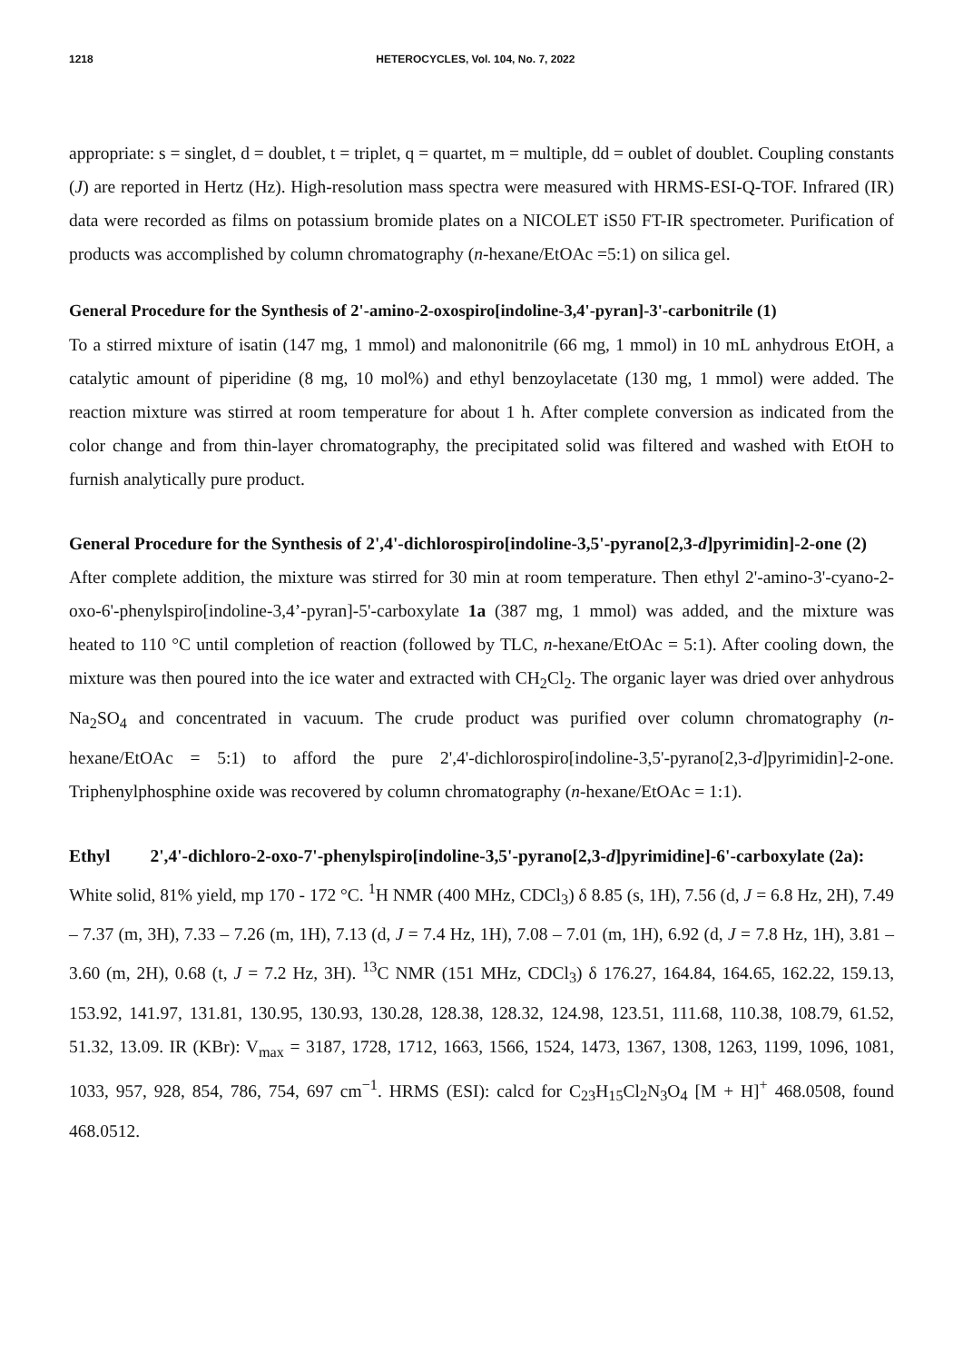1218 HETEROCYCLES, Vol. 104, No. 7, 2022
appropriate: s = singlet, d = doublet, t = triplet, q = quartet, m = multiple, dd = oublet of doublet. Coupling constants (J) are reported in Hertz (Hz). High-resolution mass spectra were measured with HRMS-ESI-Q-TOF. Infrared (IR) data were recorded as films on potassium bromide plates on a NICOLET iS50 FT-IR spectrometer. Purification of products was accomplished by column chromatography (n-hexane/EtOAc =5:1) on silica gel.
General Procedure for the Synthesis of 2'-amino-2-oxospiro[indoline-3,4'-pyran]-3'-carbonitrile (1)
To a stirred mixture of isatin (147 mg, 1 mmol) and malononitrile (66 mg, 1 mmol) in 10 mL anhydrous EtOH, a catalytic amount of piperidine (8 mg, 10 mol%) and ethyl benzoylacetate (130 mg, 1 mmol) were added. The reaction mixture was stirred at room temperature for about 1 h. After complete conversion as indicated from the color change and from thin-layer chromatography, the precipitated solid was filtered and washed with EtOH to furnish analytically pure product.
General Procedure for the Synthesis of 2',4'-dichlorospiro[indoline-3,5'-pyrano[2,3-d]pyrimidin]-2-one (2)
After complete addition, the mixture was stirred for 30 min at room temperature. Then ethyl 2'-amino-3'-cyano-2-oxo-6'-phenylspiro[indoline-3,4’-pyran]-5'-carboxylate 1a (387 mg, 1 mmol) was added, and the mixture was heated to 110 °C until completion of reaction (followed by TLC, n-hexane/EtOAc = 5:1). After cooling down, the mixture was then poured into the ice water and extracted with CH<sub>2</sub>Cl<sub>2</sub>. The organic layer was dried over anhydrous Na<sub>2</sub>SO<sub>4</sub> and concentrated in vacuum. The crude product was purified over column chromatography (n-hexane/EtOAc = 5:1) to afford the pure 2',4'-dichlorospiro[indoline-3,5'-pyrano[2,3-d]pyrimidin]-2-one. Triphenylphosphine oxide was recovered by column chromatography (n-hexane/EtOAc = 1:1).
Ethyl 2',4'-dichloro-2-oxo-7'-phenylspiro[indoline-3,5'-pyrano[2,3-d]pyrimidine]-6'-carboxylate (2a):
White solid, 81% yield, mp 170 - 172 °C. <sup>1</sup>H NMR (400 MHz, CDCl<sub>3</sub>) δ 8.85 (s, 1H), 7.56 (d, J = 6.8 Hz, 2H), 7.49 – 7.37 (m, 3H), 7.33 – 7.26 (m, 1H), 7.13 (d, J = 7.4 Hz, 1H), 7.08 – 7.01 (m, 1H), 6.92 (d, J = 7.8 Hz, 1H), 3.81 – 3.60 (m, 2H), 0.68 (t, J = 7.2 Hz, 3H). <sup>13</sup>C NMR (151 MHz, CDCl<sub>3</sub>) δ 176.27, 164.84, 164.65, 162.22, 159.13, 153.92, 141.97, 131.81, 130.95, 130.93, 130.28, 128.38, 128.32, 124.98, 123.51, 111.68, 110.38, 108.79, 61.52, 51.32, 13.09. IR (KBr): V<sub>max</sub> = 3187, 1728, 1712, 1663, 1566, 1524, 1473, 1367, 1308, 1263, 1199, 1096, 1081, 1033, 957, 928, 854, 786, 754, 697 cm<sup>−1</sup>. HRMS (ESI): calcd for C<sub>23</sub>H<sub>15</sub>Cl<sub>2</sub>N<sub>3</sub>O<sub>4</sub> [M + H]<sup>+</sup> 468.0508, found 468.0512.